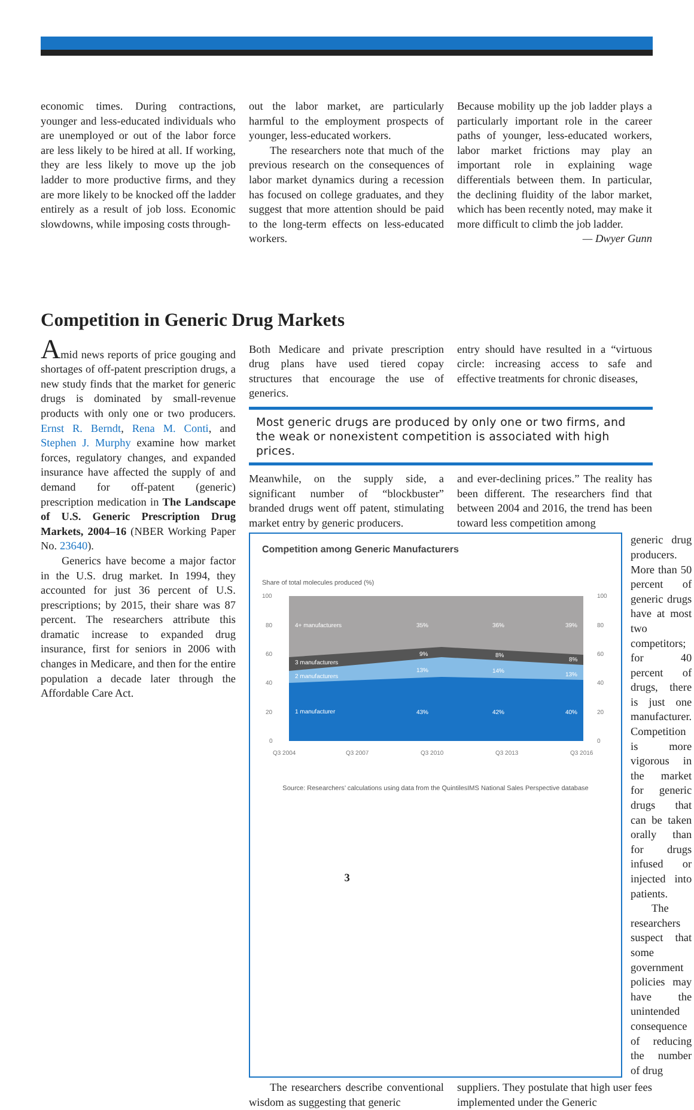economic times. During contractions, younger and less-educated individuals who are unemployed or out of the labor force are less likely to be hired at all. If working, they are less likely to move up the job ladder to more productive firms, and they are more likely to be knocked off the ladder entirely as a result of job loss. Economic slowdowns, while imposing costs through-
out the labor market, are particularly harmful to the employment prospects of younger, less-educated workers.
The researchers note that much of the previous research on the consequences of labor market dynamics during a recession has focused on college graduates, and they suggest that more attention should be paid to the long-term effects on less-educated workers.
Because mobility up the job ladder plays a particularly important role in the career paths of younger, less-educated workers, labor market frictions may play an important role in explaining wage differentials between them. In particular, the declining fluidity of the labor market, which has been recently noted, may make it more difficult to climb the job ladder.
— Dwyer Gunn
Competition in Generic Drug Markets
Amid news reports of price gouging and shortages of off-patent prescription drugs, a new study finds that the market for generic drugs is dominated by small-revenue products with only one or two producers. Ernst R. Berndt, Rena M. Conti, and Stephen J. Murphy examine how market forces, regulatory changes, and expanded insurance have affected the supply of and demand for off-patent (generic) prescription medication in The Landscape of U.S. Generic Prescription Drug Markets, 2004–16 (NBER Working Paper No. 23640).
Generics have become a major factor in the U.S. drug market. In 1994, they accounted for just 36 percent of U.S. prescriptions; by 2015, their share was 87 percent. The researchers attribute this dramatic increase to expanded drug insurance, first for seniors in 2006 with changes in Medicare, and then for the entire population a decade later through the Affordable Care Act.
Both Medicare and private prescription drug plans have used tiered copay structures that encourage the use of generics.
entry should have resulted in a “virtuous circle: increasing access to safe and effective treatments for chronic diseases,
Most generic drugs are produced by only one or two firms, and the weak or nonexistent competition is associated with high prices.
Meanwhile, on the supply side, a significant number of “blockbuster” branded drugs went off patent, stimulating market entry by generic producers.
and ever-declining prices.” The reality has been different. The researchers find that between 2004 and 2016, the trend has been toward less competition among
Competition among Generic Manufacturers
Share of total molecules produced (%)
4+ manufacturers
3 manufacturers
2 manufacturers
1 manufacturer
35%
36%
39%
9%
8%
8%
13%
14%
13%
43%
42%
40%
100
80
60
40
20
0
100
80
60
40
20
0
Q3 2004
Q3 2007
Q3 2010
Q3 2013
Q3 2016
Source: Researchers’ calculations using data from the QuintilesIMS National Sales Perspective database
generic drug producers. More than 50 percent of generic drugs have at most two competitors; for 40 percent of drugs, there is just one manufacturer. Competition is more vigorous in the market for generic drugs that can be taken orally than for drugs infused or injected into patients.
The researchers suspect that some government policies may have the unintended consequence of reducing the number of drug
The researchers describe conventional wisdom as suggesting that generic
suppliers. They postulate that high user fees implemented under the Generic
3